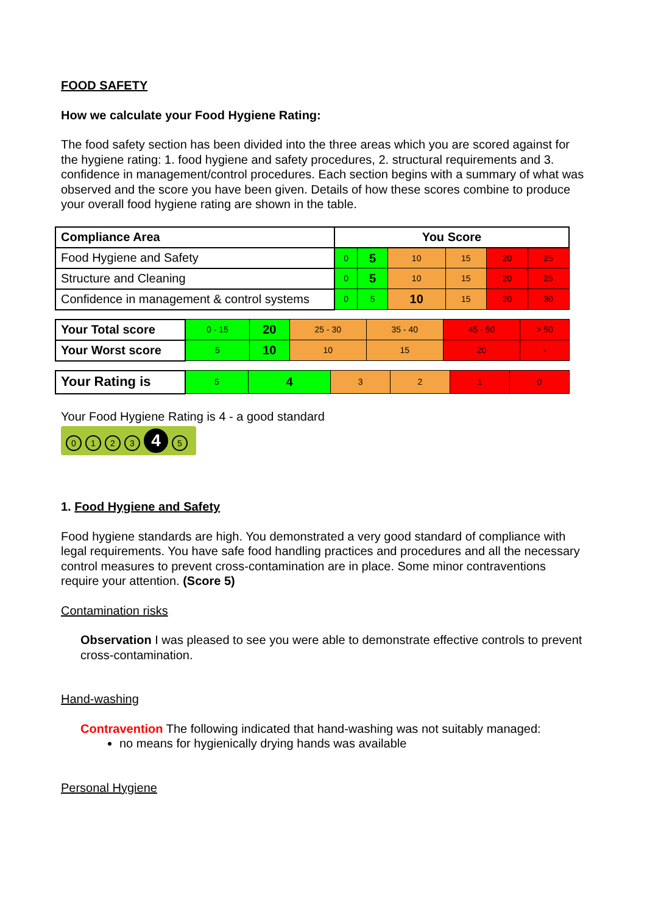FOOD SAFETY
How we calculate your Food Hygiene Rating:
The food safety section has been divided into the three areas which you are scored against for the hygiene rating: 1. food hygiene and safety procedures, 2. structural requirements and 3. confidence in management/control procedures. Each section begins with a summary of what was observed and the score you have been given. Details of how these scores combine to produce your overall food hygiene rating are shown in the table.
| Compliance Area | You Score | | | | | |
| --- | --- | --- | --- | --- | --- | --- |
| Food Hygiene and Safety | 0 | 5 | 10 | 15 | 20 | 25 |
| Structure and Cleaning | 0 | 5 | 10 | 15 | 20 | 25 |
| Confidence in management & control systems | 0 | 5 | 10 | 15 | 20 | 30 |
| Your Total score | 0 - 15 | 20 | 25 - 30 | 35 - 40 | 45 - 50 | > 50 |
| Your Worst score | 5 | 10 | 10 | 15 | 20 | - |
| Your Rating is | 5 | 4 | 3 | 2 | 1 | 0 |
Your Food Hygiene Rating is 4 - a good standard
0123 4 5
1. Food Hygiene and Safety
Food hygiene standards are high. You demonstrated a very good standard of compliance with legal requirements. You have safe food handling practices and procedures and all the necessary control measures to prevent cross-contamination are in place. Some minor contraventions require your attention. (Score 5)
Contamination risks
Observation I was pleased to see you were able to demonstrate effective controls to prevent cross-contamination.
Hand-washing
Contravention The following indicated that hand-washing was not suitably managed:
no means for hygienically drying hands was available
Personal Hygiene